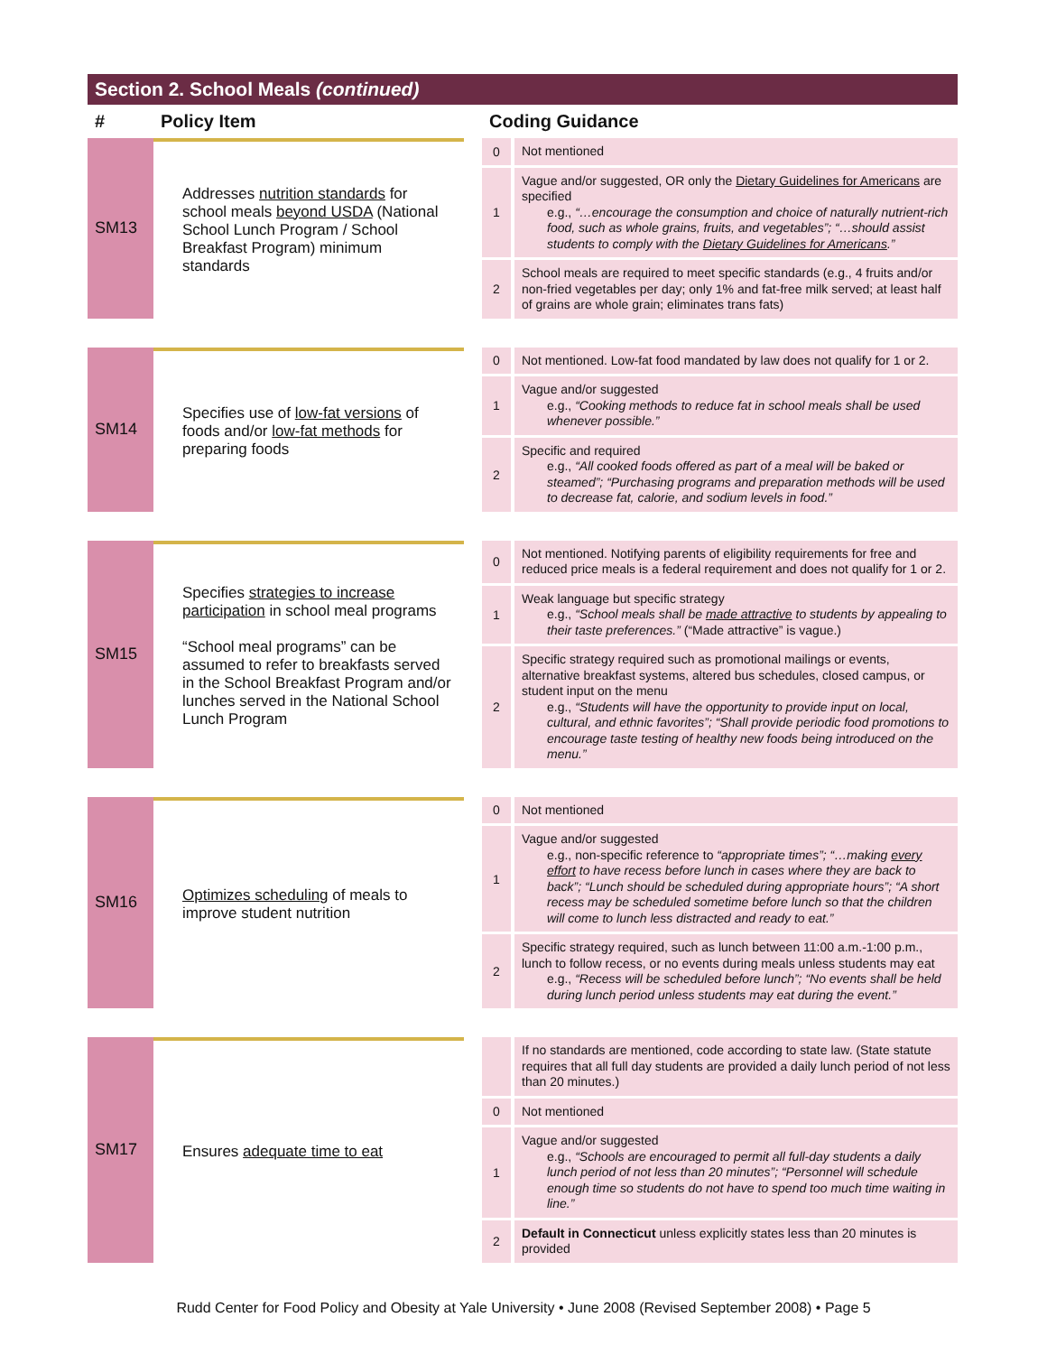Section 2. School Meals (continued)
| # | Policy Item | | Coding Guidance | |
| --- | --- | --- | --- | --- |
| SM13 | Addresses nutrition standards for school meals beyond USDA (National School Lunch Program / School Breakfast Program) minimum standards | | 0 | Not mentioned |
| | | | 1 | Vague and/or suggested, OR only the Dietary Guidelines for Americans are specified e.g., “…encourage the consumption and choice of naturally nutrient-rich food, such as whole grains, fruits, and vegetables”; “…should assist students to comply with the Dietary Guidelines for Americans .” |
| | | | 2 | School meals are required to meet specific standards (e.g., 4 fruits and/or non-fried vegetables per day; only 1% and fat-free milk served; at least half of grains are whole grain; eliminates trans fats) |
| SM14 | Specifies use of low-fat versions of foods and/or low-fat methods for preparing foods | | 0 | Not mentioned. Low-fat food mandated by law does not qualify for 1 or 2. |
| | | | 1 | Vague and/or suggested e.g., “Cooking methods to reduce fat in school meals shall be used whenever possible.” |
| | | | 2 | Specific and required e.g., “All cooked foods offered as part of a meal will be baked or steamed”; “Purchasing programs and preparation methods will be used to decrease fat, calorie, and sodium levels in food.” |
| SM15 | Specifies strategies to increase participation in school meal programs “School meal programs” can be assumed to refer to breakfasts served in the School Breakfast Program and/or lunches served in the National School Lunch Program | | 0 | Not mentioned. Notifying parents of eligibility requirements for free and reduced price meals is a federal requirement and does not qualify for 1 or 2. |
| | | | 1 | Weak language but specific strategy e.g., “School meals shall be made attractive to students by appealing to their taste preferences.” (“Made attractive” is vague.) |
| | | | 2 | Specific strategy required such as promotional mailings or events, alternative breakfast systems, altered bus schedules, closed campus, or student input on the menu e.g., “Students will have the opportunity to provide input on local, cultural, and ethnic favorites”; “Shall provide periodic food promotions to encourage taste testing of healthy new foods being introduced on the menu.” |
| SM16 | Optimizes scheduling of meals to improve student nutrition | | 0 | Not mentioned |
| | | | 1 | Vague and/or suggested e.g., non-specific reference to “appropriate times”; “…making every effort to have recess before lunch in cases where they are back to back”; “Lunch should be scheduled during appropriate hours”; “A short recess may be scheduled sometime before lunch so that the children will come to lunch less distracted and ready to eat.” |
| | | | 2 | Specific strategy required, such as lunch between 11:00 a.m.-1:00 p.m., lunch to follow recess, or no events during meals unless students may eat e.g., “Recess will be scheduled before lunch”; “No events shall be held during lunch period unless students may eat during the event.” |
| SM17 | Ensures adequate time to eat | | | If no standards are mentioned, code according to state law. (State statute requires that all full day students are provided a daily lunch period of not less than 20 minutes.) |
| | | | 0 | Not mentioned |
| | | | 1 | Vague and/or suggested e.g., “Schools are encouraged to permit all full-day students a daily lunch period of not less than 20 minutes”; “Personnel will schedule enough time so students do not have to spend too much time waiting in line.” |
| | | | 2 | Default in Connecticut unless explicitly states less than 20 minutes is provided |
Rudd Center for Food Policy and Obesity at Yale University • June 2008 (Revised September 2008) • Page 5